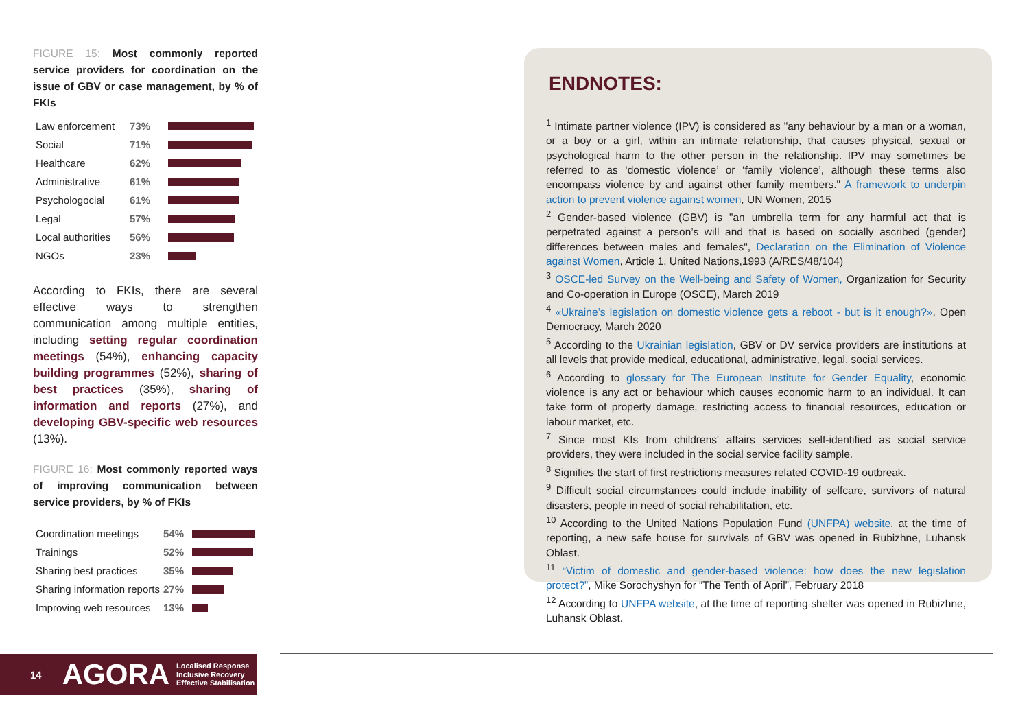FIGURE 15: Most commonly reported service providers for coordination on the issue of GBV or case management, by % of FKIs
Law enforcement 73%
Social 71%
Healthcare 62%
Administrative 61%
Psychologocial 61%
Legal 57%
Local authorities
56%
NGOs 23%
According to FKIs, there are several effective ways to strengthen communication among multiple entities, including setting regular coordination meetings (54%), enhancing capacity building programmes (52%), sharing of best practices (35%), sharing of information and reports (27%), and developing GBV-specific web resources (13%).
FIGURE 16: Most commonly reported ways of improving communication between service providers, by % of FKIs
Coordination meetings
54%
Trainings 52%
Sharing best practices
35%
Sharing information reports
27%
Improving web resources
13%
ENDNOTES:
<sup>1</sup> Intimate partner violence (IPV) is considered as "any behaviour by a man or a woman, or a boy or a girl, within an intimate relationship, that causes physical, sexual or psychological harm to the other person in the relationship. IPV may sometimes be referred to as ‘domestic violence’ or ‘family violence’, although these terms also encompass violence by and against other family members." A framework to underpin action to prevent violence against women, UN Women, 2015
<sup>2</sup> Gender-based violence (GBV) is "an umbrella term for any harmful act that is perpetrated against a person’s will and that is based on socially ascribed (gender) differences between males and females", Declaration on the Elimination of Violence against Women, Article 1, United Nations,1993 (A/RES/48/104)
<sup>3</sup> OSCE-led Survey on the Well-being and Safety of Women, Organization for Security and Co-operation in Europe (OSCE), March 2019
<sup>4</sup> «Ukraine’s legislation on domestic violence gets a reboot - but is it enough?», Open Democracy, March 2020
<sup>5</sup> According to the Ukrainian legislation, GBV or DV service providers are institutions at all levels that provide medical, educational, administrative, legal, social services.
<sup>6</sup> According to glossary for The European Institute for Gender Equality, economic violence is any act or behaviour which causes economic harm to an individual. It can take form of property damage, restricting access to financial resources, education or labour market, etc.
<sup>7</sup> Since most KIs from childrens' affairs services self-identified as social service providers, they were included in the social service facility sample.
<sup>8</sup> Signifies the start of first restrictions measures related COVID-19 outbreak.
<sup>9</sup> Difficult social circumstances could include inability of selfcare, survivors of natural disasters, people in need of social rehabilitation, etc.
<sup>10</sup> According to the United Nations Population Fund (UNFPA) website, at the time of reporting, a new safe house for survivals of GBV was opened in Rubizhne, Luhansk Oblast.
<sup>11</sup> “Victim of domestic and gender-based violence: how does the new legislation protect?”, Mike Sorochyshyn for “The Tenth of April”, February 2018
<sup>12</sup> According to UNFPA website, at the time of reporting shelter was opened in Rubizhne, Luhansk Oblast.
14
AGORA
Localised Response
Inclusive Recovery
Effective Stabilisation